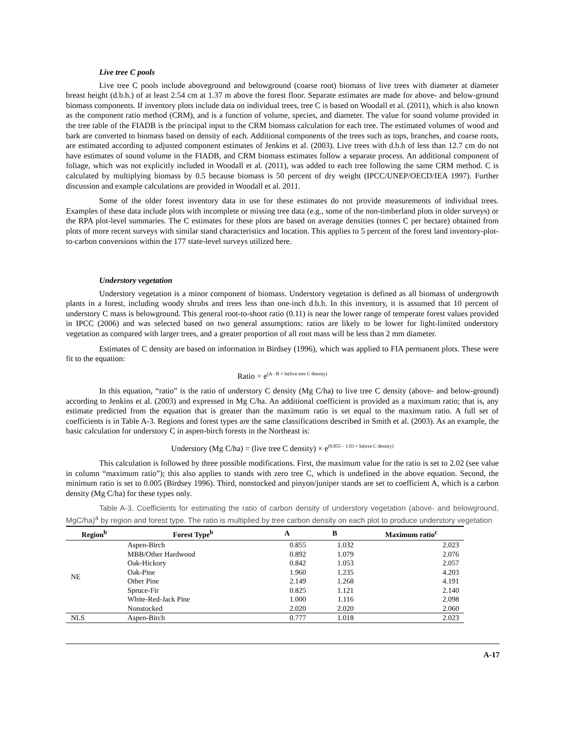Live tree C pools
Live tree C pools include aboveground and belowground (coarse root) biomass of live trees with diameter at diameter breast height (d.b.h.) of at least 2.54 cm at 1.37 m above the forest floor. Separate estimates are made for above- and below-ground biomass components. If inventory plots include data on individual trees, tree C is based on Woodall et al. (2011), which is also known as the component ratio method (CRM), and is a function of volume, species, and diameter. The value for sound volume provided in the tree table of the FIADB is the principal input to the CRM biomass calculation for each tree. The estimated volumes of wood and bark are converted to biomass based on density of each. Additional components of the trees such as tops, branches, and coarse roots, are estimated according to adjusted component estimates of Jenkins et al. (2003). Live trees with d.b.h of less than 12.7 cm do not have estimates of sound volume in the FIADB, and CRM biomass estimates follow a separate process. An additional component of foliage, which was not explicitly included in Woodall et al. (2011), was added to each tree following the same CRM method. C is calculated by multiplying biomass by 0.5 because biomass is 50 percent of dry weight (IPCC/UNEP/OECD/IEA 1997). Further discussion and example calculations are provided in Woodall et al. 2011.
Some of the older forest inventory data in use for these estimates do not provide measurements of individual trees. Examples of these data include plots with incomplete or missing tree data (e.g., some of the non-timberland plots in older surveys) or the RPA plot-level summaries. The C estimates for these plots are based on average densities (tonnes C per hectare) obtained from plots of more recent surveys with similar stand characteristics and location. This applies to 5 percent of the forest land inventory-plot-to-carbon conversions within the 177 state-level surveys utilized here.
Understory vegetation
Understory vegetation is a minor component of biomass. Understory vegetation is defined as all biomass of undergrowth plants in a forest, including woody shrubs and trees less than one-inch d.b.h. In this inventory, it is assumed that 10 percent of understory C mass is belowground. This general root-to-shoot ratio (0.11) is near the lower range of temperate forest values provided in IPCC (2006) and was selected based on two general assumptions: ratios are likely to be lower for light-limited understory vegetation as compared with larger trees, and a greater proportion of all root mass will be less than 2 mm diameter.
Estimates of C density are based on information in Birdsey (1996), which was applied to FIA permanent plots. These were fit to the equation:
Ratio = e<sup>(A - B × ln(live tree C density)</sup>
In this equation, “ratio” is the ratio of understory C density (Mg C/ha) to live tree C density (above- and below-ground) according to Jenkins et al. (2003) and expressed in Mg C/ha. An additional coefficient is provided as a maximum ratio; that is, any estimate predicted from the equation that is greater than the maximum ratio is set equal to the maximum ratio. A full set of coefficients is in Table A-3. Regions and forest types are the same classifications described in Smith et al. (2003). As an example, the basic calculation for understory C in aspen-birch forests in the Northeast is:
Understory (Mg C/ha) = (live tree C density) × e<sup>(0.855 – 1.03 × ln(tree C density)</sup>
This calculation is followed by three possible modifications. First, the maximum value for the ratio is set to 2.02 (see value in column “maximum ratio”); this also applies to stands with zero tree C, which is undefined in the above equation. Second, the minimum ratio is set to 0.005 (Birdsey 1996). Third, nonstocked and pinyon/juniper stands are set to coefficient A, which is a carbon density (Mg C/ha) for these types only.
Table A-3. Coefficients for estimating the ratio of carbon density of understory vegetation (above- and belowground, MgC/ha)<sup>a</sup> by region and forest type. The ratio is multiplied by tree carbon density on each plot to produce understory vegetation
| Region<sup>b</sup> | Forest Type<sup>b</sup> | A | B | Maximum ratio<sup>c</sup> |
| --- | --- | --- | --- | --- |
| NE | Aspen-Birch | 0.855 | 1.032 | 2.023 |
| | MBB/Other Hardwood | 0.892 | 1.079 | 2.076 |
| | Oak-Hickory | 0.842 | 1.053 | 2.057 |
| | Oak-Pine | 1.960 | 1.235 | 4.203 |
| | Other Pine | 2.149 | 1.268 | 4.191 |
| | Spruce-Fir | 0.825 | 1.121 | 2.140 |
| | White-Red-Jack Pine | 1.000 | 1.116 | 2.098 |
| | Nonstocked | 2.020 | 2.020 | 2.060 |
| NLS | Aspen-Birch | 0.777 | 1.018 | 2.023 |
A-17